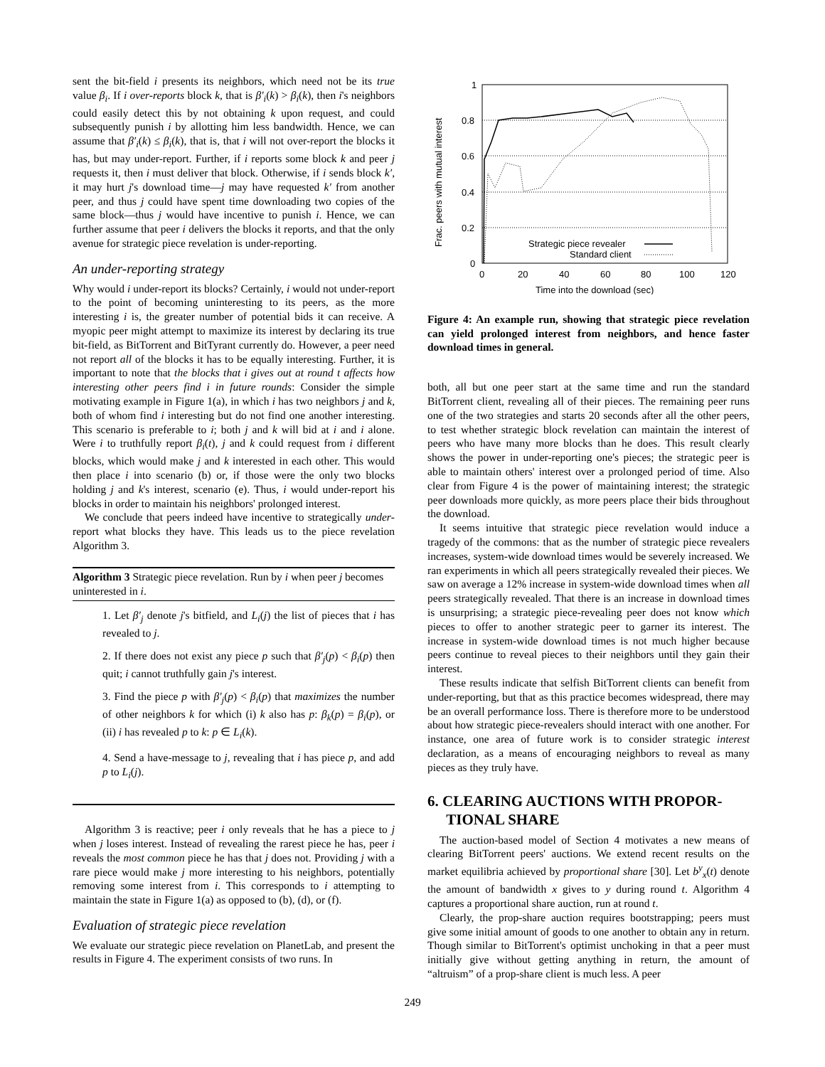sent the bit-field i presents its neighbors, which need not be its true value β<sub>i</sub>. If i over-reports block k, that is β′<sub>i</sub>(k) > β<sub>i</sub>(k), then i's neighbors could easily detect this by not obtaining k upon request, and could subsequently punish i by allotting him less bandwidth. Hence, we can assume that β′<sub>i</sub>(k) ≤ β<sub>i</sub>(k), that is, that i will not over-report the blocks it has, but may under-report. Further, if i reports some block k and peer j requests it, then i must deliver that block. Otherwise, if i sends block k′, it may hurt j's download time—j may have requested k′ from another peer, and thus j could have spent time downloading two copies of the same block—thus j would have incentive to punish i. Hence, we can further assume that peer i delivers the blocks it reports, and that the only avenue for strategic piece revelation is under-reporting.
An under-reporting strategy
Why would i under-report its blocks? Certainly, i would not under-report to the point of becoming uninteresting to its peers, as the more interesting i is, the greater number of potential bids it can receive. A myopic peer might attempt to maximize its interest by declaring its true bit-field, as BitTorrent and BitTyrant currently do. However, a peer need not report all of the blocks it has to be equally interesting. Further, it is important to note that the blocks that i gives out at round t affects how interesting other peers find i in future rounds: Consider the simple motivating example in Figure 1(a), in which i has two neighbors j and k, both of whom find i interesting but do not find one another interesting. This scenario is preferable to i; both j and k will bid at i and i alone. Were i to truthfully report β<sub>i</sub>(t), j and k could request from i different blocks, which would make j and k interested in each other. This would then place i into scenario (b) or, if those were the only two blocks holding j and k's interest, scenario (e). Thus, i would under-report his blocks in order to maintain his neighbors' prolonged interest.
We conclude that peers indeed have incentive to strategically under-report what blocks they have. This leads us to the piece revelation Algorithm 3.
Algorithm 3 Strategic piece revelation. Run by i when peer j becomes uninterested in i.
1. Let β′<sub>j</sub> denote j's bitfield, and L<sub>i</sub>(j) the list of pieces that i has revealed to j.
2. If there does not exist any piece p such that β′<sub>j</sub>(p) < β<sub>i</sub>(p) then quit; i cannot truthfully gain j's interest.
3. Find the piece p with β′<sub>j</sub>(p) < β<sub>i</sub>(p) that maximizes the number of other neighbors k for which (i) k also has p: β<sub>k</sub>(p) = β<sub>i</sub>(p), or (ii) i has revealed p to k: p ∈ L<sub>i</sub>(k).
4. Send a have-message to j, revealing that i has piece p, and add p to L<sub>i</sub>(j).
Algorithm 3 is reactive; peer i only reveals that he has a piece to j when j loses interest. Instead of revealing the rarest piece he has, peer i reveals the most common piece he has that j does not. Providing j with a rare piece would make j more interesting to his neighbors, potentially removing some interest from i. This corresponds to i attempting to maintain the state in Figure 1(a) as opposed to (b), (d), or (f).
Evaluation of strategic piece revelation
We evaluate our strategic piece revelation on PlanetLab, and present the results in Figure 4. The experiment consists of two runs. In
1
0.8
0.6
0.4
0.2
0
0
20
40
60
80
100
120
Time into the download (sec)
Frac. peers with mutual interest
Strategic piece revealer
Standard client
Figure 4: An example run, showing that strategic piece revelation can yield prolonged interest from neighbors, and hence faster download times in general.
both, all but one peer start at the same time and run the standard BitTorrent client, revealing all of their pieces. The remaining peer runs one of the two strategies and starts 20 seconds after all the other peers, to test whether strategic block revelation can maintain the interest of peers who have many more blocks than he does. This result clearly shows the power in under-reporting one's pieces; the strategic peer is able to maintain others' interest over a prolonged period of time. Also clear from Figure 4 is the power of maintaining interest; the strategic peer downloads more quickly, as more peers place their bids throughout the download.
It seems intuitive that strategic piece revelation would induce a tragedy of the commons: that as the number of strategic piece revealers increases, system-wide download times would be severely increased. We ran experiments in which all peers strategically revealed their pieces. We saw on average a 12% increase in system-wide download times when all peers strategically revealed. That there is an increase in download times is unsurprising; a strategic piece-revealing peer does not know which pieces to offer to another strategic peer to garner its interest. The increase in system-wide download times is not much higher because peers continue to reveal pieces to their neighbors until they gain their interest.
These results indicate that selfish BitTorrent clients can benefit from under-reporting, but that as this practice becomes widespread, there may be an overall performance loss. There is therefore more to be understood about how strategic piece-revealers should interact with one another. For instance, one area of future work is to consider strategic interest declaration, as a means of encouraging neighbors to reveal as many pieces as they truly have.
6. CLEARING AUCTIONS WITH PROPOR-
TIONAL SHARE
The auction-based model of Section 4 motivates a new means of clearing BitTorrent peers' auctions. We extend recent results on the market equilibria achieved by proportional share [30]. Let b<sup>y</sup><sub>x</sub>(t) denote the amount of bandwidth x gives to y during round t. Algorithm 4 captures a proportional share auction, run at round t.
Clearly, the prop-share auction requires bootstrapping; peers must give some initial amount of goods to one another to obtain any in return. Though similar to BitTorrent's optimist unchoking in that a peer must initially give without getting anything in return, the amount of “altruism” of a prop-share client is much less. A peer
249